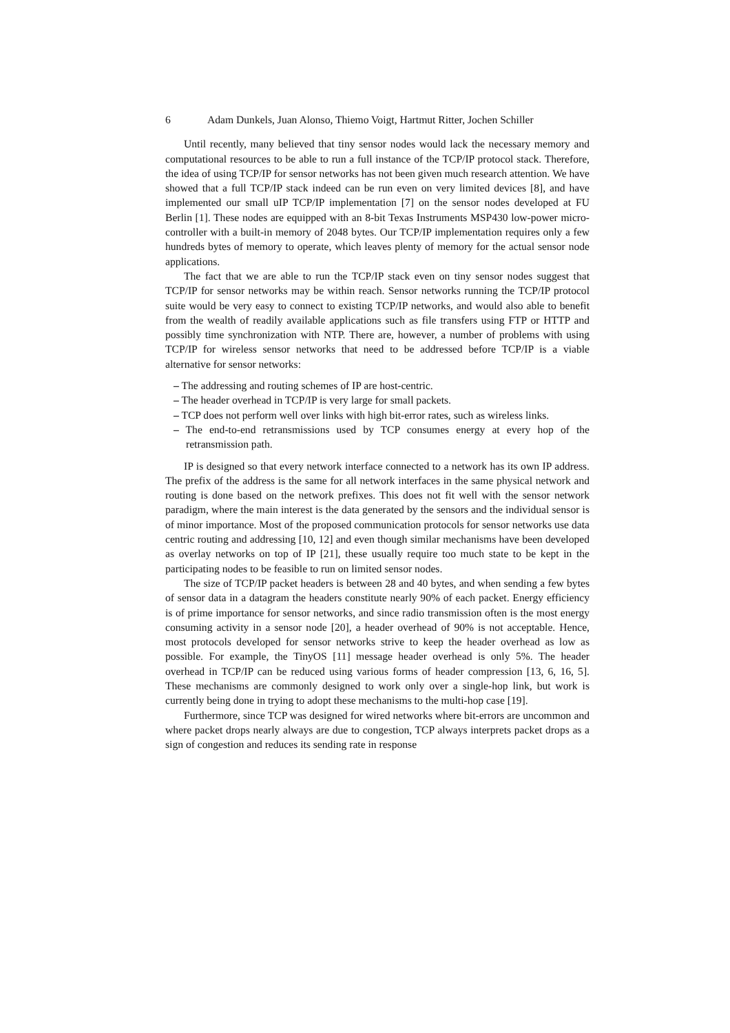6 Adam Dunkels, Juan Alonso, Thiemo Voigt, Hartmut Ritter, Jochen Schiller
Until recently, many believed that tiny sensor nodes would lack the necessary memory and computational resources to be able to run a full instance of the TCP/IP protocol stack. Therefore, the idea of using TCP/IP for sensor networks has not been given much research attention. We have showed that a full TCP/IP stack indeed can be run even on very limited devices [8], and have implemented our small uIP TCP/IP implementation [7] on the sensor nodes developed at FU Berlin [1]. These nodes are equipped with an 8-bit Texas Instruments MSP430 low-power micro-controller with a built-in memory of 2048 bytes. Our TCP/IP implementation requires only a few hundreds bytes of memory to operate, which leaves plenty of memory for the actual sensor node applications.
The fact that we are able to run the TCP/IP stack even on tiny sensor nodes suggest that TCP/IP for sensor networks may be within reach. Sensor networks running the TCP/IP protocol suite would be very easy to connect to existing TCP/IP networks, and would also able to benefit from the wealth of readily available applications such as file transfers using FTP or HTTP and possibly time synchronization with NTP. There are, however, a number of problems with using TCP/IP for wireless sensor networks that need to be addressed before TCP/IP is a viable alternative for sensor networks:
– The addressing and routing schemes of IP are host-centric.
– The header overhead in TCP/IP is very large for small packets.
– TCP does not perform well over links with high bit-error rates, such as wireless links.
– The end-to-end retransmissions used by TCP consumes energy at every hop of the retransmission path.
IP is designed so that every network interface connected to a network has its own IP address. The prefix of the address is the same for all network interfaces in the same physical network and routing is done based on the network prefixes. This does not fit well with the sensor network paradigm, where the main interest is the data generated by the sensors and the individual sensor is of minor importance. Most of the proposed communication protocols for sensor networks use data centric routing and addressing [10, 12] and even though similar mechanisms have been developed as overlay networks on top of IP [21], these usually require too much state to be kept in the participating nodes to be feasible to run on limited sensor nodes.
The size of TCP/IP packet headers is between 28 and 40 bytes, and when sending a few bytes of sensor data in a datagram the headers constitute nearly 90% of each packet. Energy efficiency is of prime importance for sensor networks, and since radio transmission often is the most energy consuming activity in a sensor node [20], a header overhead of 90% is not acceptable. Hence, most protocols developed for sensor networks strive to keep the header overhead as low as possible. For example, the TinyOS [11] message header overhead is only 5%. The header overhead in TCP/IP can be reduced using various forms of header compression [13, 6, 16, 5]. These mechanisms are commonly designed to work only over a single-hop link, but work is currently being done in trying to adopt these mechanisms to the multi-hop case [19].
Furthermore, since TCP was designed for wired networks where bit-errors are uncommon and where packet drops nearly always are due to congestion, TCP always interprets packet drops as a sign of congestion and reduces its sending rate in response